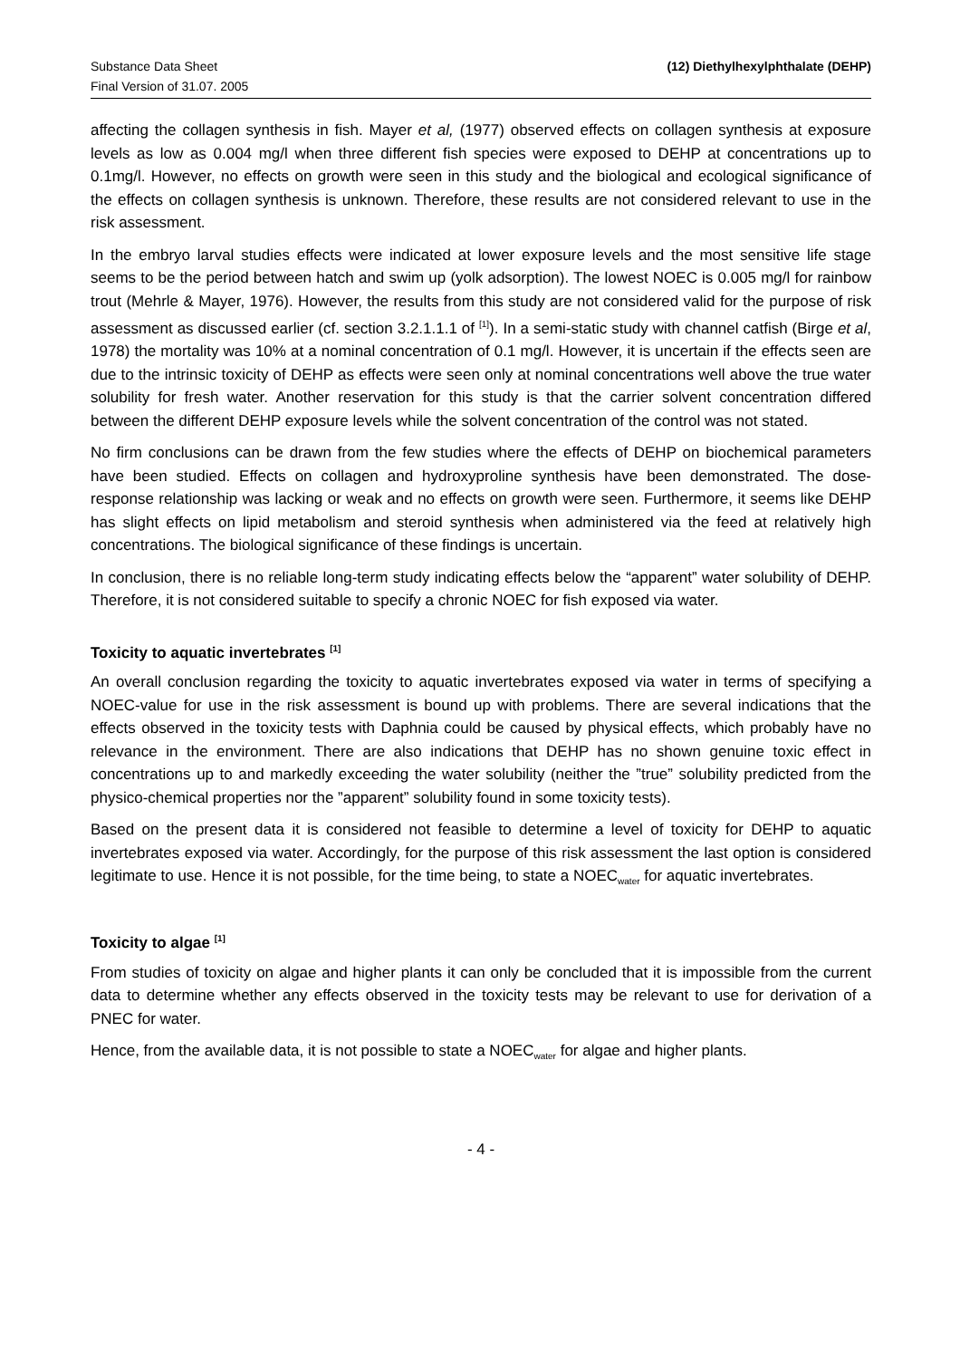Substance Data Sheet
Final Version of 31.07. 2005
(12) Diethylhexylphthalate (DEHP)
affecting the collagen synthesis in fish. Mayer et al, (1977) observed effects on collagen synthesis at exposure levels as low as 0.004 mg/l when three different fish species were exposed to DEHP at concentrations up to 0.1mg/l. However, no effects on growth were seen in this study and the biological and ecological significance of the effects on collagen synthesis is unknown. Therefore, these results are not considered relevant to use in the risk assessment.
In the embryo larval studies effects were indicated at lower exposure levels and the most sensitive life stage seems to be the period between hatch and swim up (yolk adsorption). The lowest NOEC is 0.005 mg/l for rainbow trout (Mehrle & Mayer, 1976). However, the results from this study are not considered valid for the purpose of risk assessment as discussed earlier (cf. section 3.2.1.1.1 of <sup>[1]</sup>). In a semi-static study with channel catfish (Birge et al, 1978) the mortality was 10% at a nominal concentration of 0.1 mg/l. However, it is uncertain if the effects seen are due to the intrinsic toxicity of DEHP as effects were seen only at nominal concentrations well above the true water solubility for fresh water. Another reservation for this study is that the carrier solvent concentration differed between the different DEHP exposure levels while the solvent concentration of the control was not stated.
No firm conclusions can be drawn from the few studies where the effects of DEHP on biochemical parameters have been studied. Effects on collagen and hydroxyproline synthesis have been demonstrated. The dose-response relationship was lacking or weak and no effects on growth were seen. Furthermore, it seems like DEHP has slight effects on lipid metabolism and steroid synthesis when administered via the feed at relatively high concentrations. The biological significance of these findings is uncertain.
In conclusion, there is no reliable long-term study indicating effects below the “apparent” water solubility of DEHP. Therefore, it is not considered suitable to specify a chronic NOEC for fish exposed via water.
Toxicity to aquatic invertebrates <sup>[1]</sup>
An overall conclusion regarding the toxicity to aquatic invertebrates exposed via water in terms of specifying a NOEC-value for use in the risk assessment is bound up with problems. There are several indications that the effects observed in the toxicity tests with Daphnia could be caused by physical effects, which probably have no relevance in the environment. There are also indications that DEHP has no shown genuine toxic effect in concentrations up to and markedly exceeding the water solubility (neither the ”true” solubility predicted from the physico-chemical properties nor the ”apparent” solubility found in some toxicity tests).
Based on the present data it is considered not feasible to determine a level of toxicity for DEHP to aquatic invertebrates exposed via water. Accordingly, for the purpose of this risk assessment the last option is considered legitimate to use. Hence it is not possible, for the time being, to state a NOEC<sub>water</sub> for aquatic invertebrates.
Toxicity to algae <sup>[1]</sup>
From studies of toxicity on algae and higher plants it can only be concluded that it is impossible from the current data to determine whether any effects observed in the toxicity tests may be relevant to use for derivation of a PNEC for water.
Hence, from the available data, it is not possible to state a NOEC<sub>water</sub> for algae and higher plants.
- 4 -